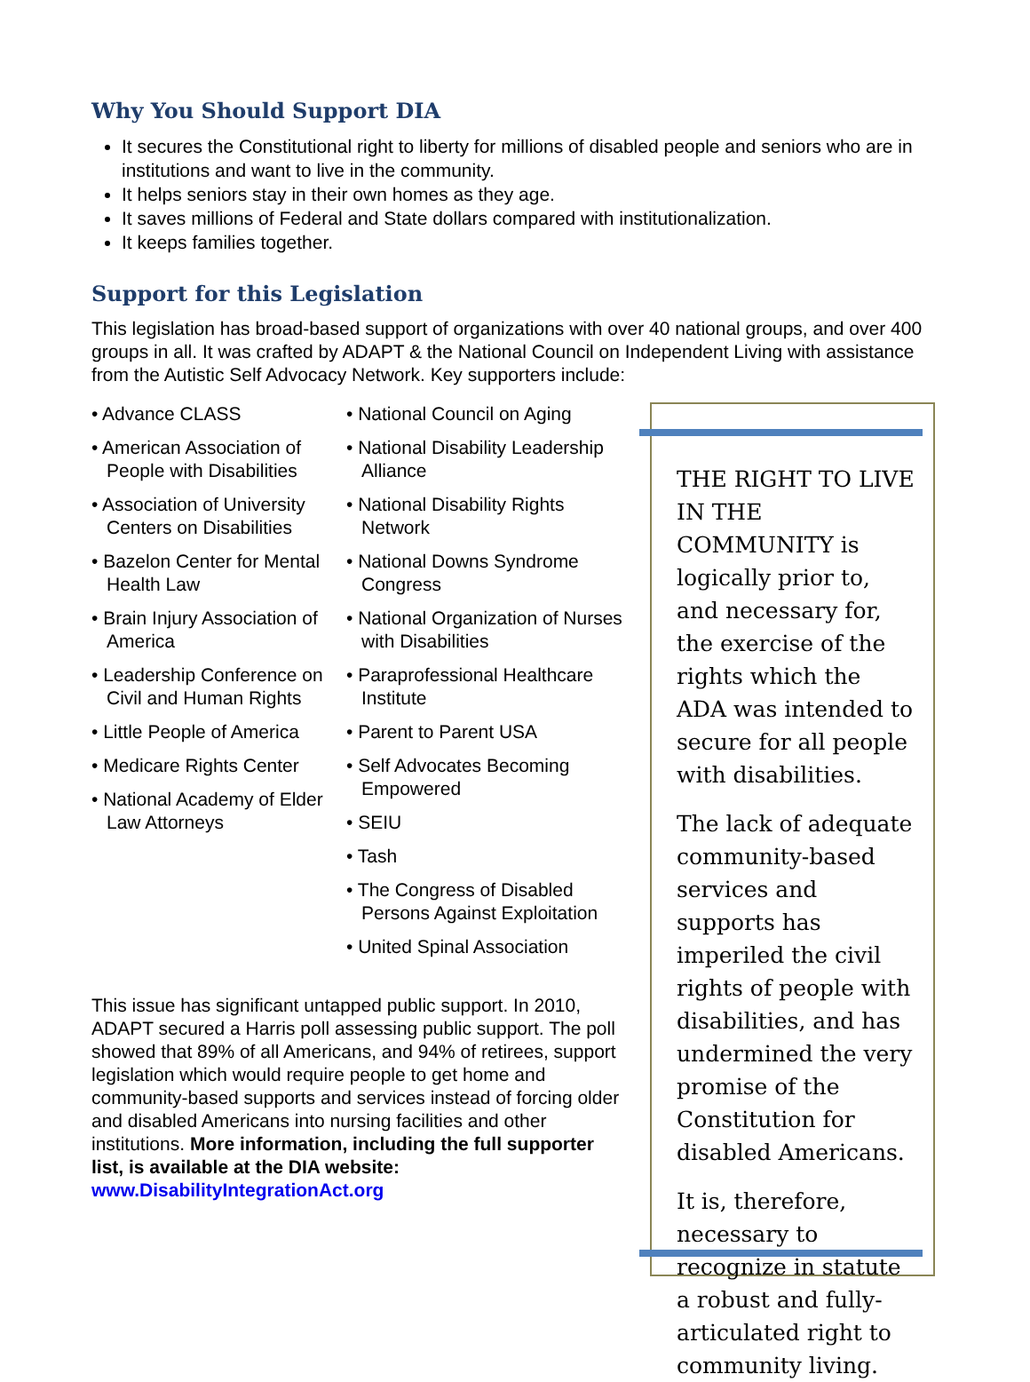Why You Should Support DIA
It secures the Constitutional right to liberty for millions of disabled people and seniors who are in institutions and want to live in the community.
It helps seniors stay in their own homes as they age.
It saves millions of Federal and State dollars compared with institutionalization.
It keeps families together.
Support for this Legislation
This legislation has broad-based support of organizations with over 40 national groups, and over 400 groups in all. It was crafted by ADAPT & the National Council on Independent Living with assistance from the Autistic Self Advocacy Network. Key supporters include:
• Advance CLASS
• American Association of People with Disabilities
• Association of University Centers on Disabilities
• Bazelon Center for Mental Health Law
• Brain Injury Association of America
• Leadership Conference on Civil and Human Rights
• Little People of America
• Medicare Rights Center
• National Academy of Elder Law Attorneys
• National Council on Aging
• National Disability Leadership Alliance
• National Disability Rights Network
• National Downs Syndrome Congress
• National Organization of Nurses with Disabilities
• Paraprofessional Healthcare Institute
• Parent to Parent USA
• Self Advocates Becoming Empowered
• SEIU
• Tash
• The Congress of Disabled Persons Against Exploitation
• United Spinal Association
This issue has significant untapped public support. In 2010, ADAPT secured a Harris poll assessing public support. The poll showed that 89% of all Americans, and 94% of retirees, support legislation which would require people to get home and community-based supports and services instead of forcing older and disabled Americans into nursing facilities and other institutions. More information, including the full supporter list, is available at the DIA website: www.DisabilityIntegrationAct.org
THE RIGHT TO LIVE IN THE COMMUNITY is logically prior to, and necessary for, the exercise of the rights which the ADA was intended to secure for all people with disabilities.
The lack of adequate community-based services and supports has imperiled the civil rights of people with disabilities, and has undermined the very promise of the Constitution for disabled Americans.
It is, therefore, necessary to recognize in statute a robust and fully-articulated right to community living.